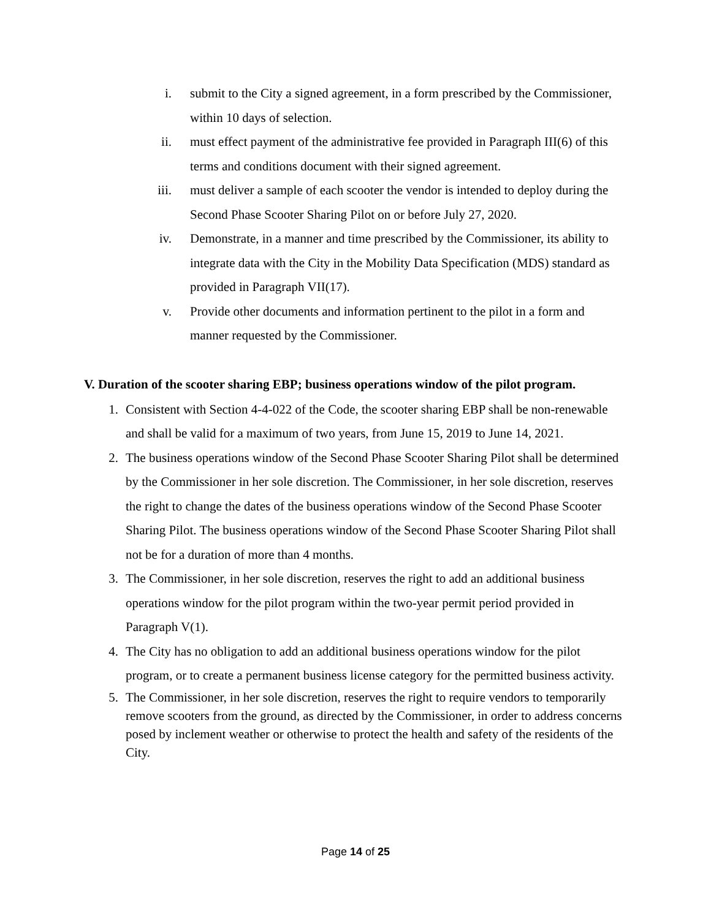i. submit to the City a signed agreement, in a form prescribed by the Commissioner, within 10 days of selection.
ii. must effect payment of the administrative fee provided in Paragraph III(6) of this terms and conditions document with their signed agreement.
iii. must deliver a sample of each scooter the vendor is intended to deploy during the Second Phase Scooter Sharing Pilot on or before July 27, 2020.
iv. Demonstrate, in a manner and time prescribed by the Commissioner, its ability to integrate data with the City in the Mobility Data Specification (MDS) standard as provided in Paragraph VII(17).
v. Provide other documents and information pertinent to the pilot in a form and manner requested by the Commissioner.
V. Duration of the scooter sharing EBP; business operations window of the pilot program.
1. Consistent with Section 4-4-022 of the Code, the scooter sharing EBP shall be non-renewable and shall be valid for a maximum of two years, from June 15, 2019 to June 14, 2021.
2. The business operations window of the Second Phase Scooter Sharing Pilot shall be determined by the Commissioner in her sole discretion. The Commissioner, in her sole discretion, reserves the right to change the dates of the business operations window of the Second Phase Scooter Sharing Pilot. The business operations window of the Second Phase Scooter Sharing Pilot shall not be for a duration of more than 4 months.
3. The Commissioner, in her sole discretion, reserves the right to add an additional business operations window for the pilot program within the two-year permit period provided in Paragraph V(1).
4. The City has no obligation to add an additional business operations window for the pilot program, or to create a permanent business license category for the permitted business activity.
5. The Commissioner, in her sole discretion, reserves the right to require vendors to temporarily remove scooters from the ground, as directed by the Commissioner, in order to address concerns posed by inclement weather or otherwise to protect the health and safety of the residents of the City.
Page 14 of 25